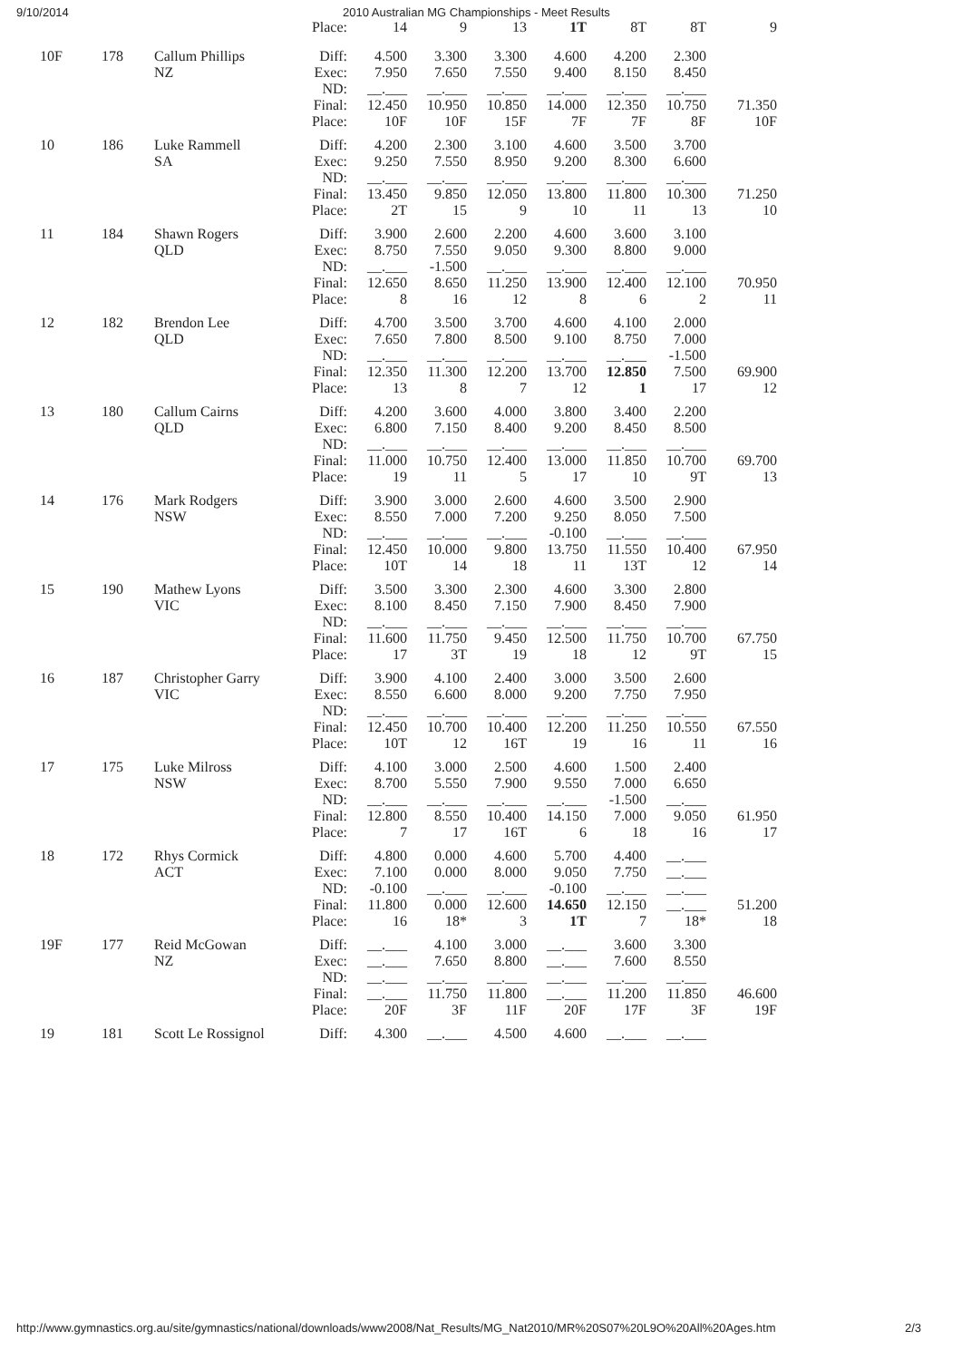9/10/2014 2010 Australian MG Championships - Meet Results
| | | | Place: | 14 | 9 | 13 | 1T | 8T | 8T | 9 |
| 10F | 178 | Callum Phillips NZ | Diff: Exec: ND: Final: Place: | 4.500 7.950 __.___ 12.450 10F | 3.300 7.650 __.___ 10.950 10F | 3.300 7.550 __.___ 10.850 15F | 4.600 9.400 __.___ 14.000 7F | 4.200 8.150 __.___ 12.350 7F | 2.300 8.450 __.___ 10.750 8F | 71.350 10F |
| 10 | 186 | Luke Rammell SA | Diff: Exec: ND: Final: Place: | 4.200 9.250 __.___ 13.450 2T | 2.300 7.550 __.___ 9.850 15 | 3.100 8.950 __.___ 12.050 9 | 4.600 9.200 __.___ 13.800 10 | 3.500 8.300 __.___ 11.800 11 | 3.700 6.600 __.___ 10.300 13 | 71.250 10 |
| 11 | 184 | Shawn Rogers QLD | Diff: Exec: ND: Final: Place: | 3.900 8.750 __.___ 12.650 8 | 2.600 7.550 -1.500 8.650 16 | 2.200 9.050 __.___ 11.250 12 | 4.600 9.300 __.___ 13.900 8 | 3.600 8.800 __.___ 12.400 6 | 3.100 9.000 __.___ 12.100 2 | 70.950 11 |
| 12 | 182 | Brendon Lee QLD | Diff: Exec: ND: Final: Place: | 4.700 7.650 __.___ 12.350 13 | 3.500 7.800 __.___ 11.300 8 | 3.700 8.500 __.___ 12.200 7 | 4.600 9.100 __.___ 13.700 12 | 4.100 8.750 __.___ 12.850 1 | 2.000 7.000 -1.500 7.500 17 | 69.900 12 |
| 13 | 180 | Callum Cairns QLD | Diff: Exec: ND: Final: Place: | 4.200 6.800 __.___ 11.000 19 | 3.600 7.150 __.___ 10.750 11 | 4.000 8.400 __.___ 12.400 5 | 3.800 9.200 __.___ 13.000 17 | 3.400 8.450 __.___ 11.850 10 | 2.200 8.500 __.___ 10.700 9T | 69.700 13 |
| 14 | 176 | Mark Rodgers NSW | Diff: Exec: ND: Final: Place: | 3.900 8.550 __.___ 12.450 10T | 3.000 7.000 __.___ 10.000 14 | 2.600 7.200 __.___ 9.800 18 | 4.600 9.250 -0.100 13.750 11 | 3.500 8.050 __.___ 11.550 13T | 2.900 7.500 __.___ 10.400 12 | 67.950 14 |
| 15 | 190 | Mathew Lyons VIC | Diff: Exec: ND: Final: Place: | 3.500 8.100 __.___ 11.600 17 | 3.300 8.450 __.___ 11.750 3T | 2.300 7.150 __.___ 9.450 19 | 4.600 7.900 __.___ 12.500 18 | 3.300 8.450 __.___ 11.750 12 | 2.800 7.900 __.___ 10.700 9T | 67.750 15 |
| 16 | 187 | Christopher Garry VIC | Diff: Exec: ND: Final: Place: | 3.900 8.550 __.___ 12.450 10T | 4.100 6.600 __.___ 10.700 12 | 2.400 8.000 __.___ 10.400 16T | 3.000 9.200 __.___ 12.200 19 | 3.500 7.750 __.___ 11.250 16 | 2.600 7.950 __.___ 10.550 11 | 67.550 16 |
| 17 | 175 | Luke Milross NSW | Diff: Exec: ND: Final: Place: | 4.100 8.700 __.___ 12.800 7 | 3.000 5.550 __.___ 8.550 17 | 2.500 7.900 __.___ 10.400 16T | 4.600 9.550 __.___ 14.150 6 | 1.500 7.000 -1.500 7.000 18 | 2.400 6.650 __.___ 9.050 16 | 61.950 17 |
| 18 | 172 | Rhys Cormick ACT | Diff: Exec: ND: Final: Place: | 4.800 7.100 -0.100 11.800 16 | 0.000 0.000 __.___ 0.000 18* | 4.600 8.000 __.___ 12.600 3 | 5.700 9.050 -0.100 14.650 1T | 4.400 7.750 __.___ 12.150 7 | __.___ __.___ __.___ __.___ 18* | 51.200 18 |
| 19F | 177 | Reid McGowan NZ | Diff: Exec: ND: Final: Place: | __.___ __.___ __.___ __.___ 20F | 4.100 7.650 __.___ 11.750 3F | 3.000 8.800 __.___ 11.800 11F | __.___ __.___ __.___ __.___ 20F | 3.600 7.600 __.___ 11.200 17F | 3.300 8.550 __.___ 11.850 3F | 46.600 19F |
| 19 | 181 | Scott Le Rossignol | Diff: | 4.300 | __.___ | 4.500 | 4.600 | __.___ | __.___ | |
http://www.gymnastics.org.au/site/gymnastics/national/downloads/www2008/Nat_Results/MG_Nat2010/MR%20S07%20L9O%20All%20Ages.htm 2/3